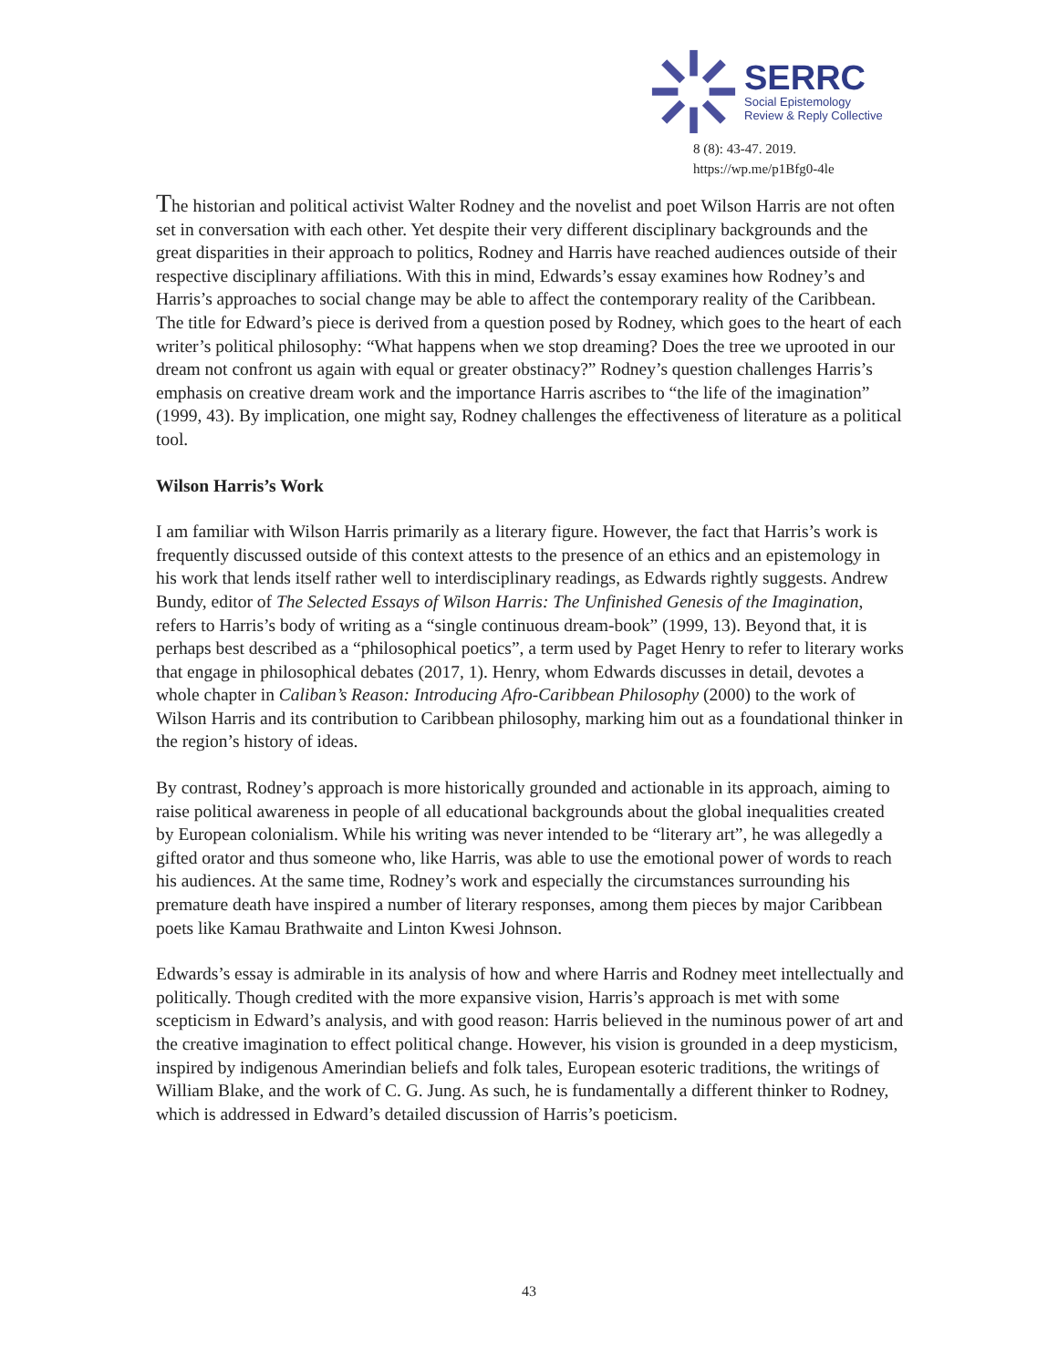SERRC
Social Epistemology
Review & Reply Collective
8 (8): 43-47. 2019.
https://wp.me/p1Bfg0-4le
The historian and political activist Walter Rodney and the novelist and poet Wilson Harris are not often set in conversation with each other. Yet despite their very different disciplinary backgrounds and the great disparities in their approach to politics, Rodney and Harris have reached audiences outside of their respective disciplinary affiliations. With this in mind, Edwards’s essay examines how Rodney’s and Harris’s approaches to social change may be able to affect the contemporary reality of the Caribbean. The title for Edward’s piece is derived from a question posed by Rodney, which goes to the heart of each writer’s political philosophy: “What happens when we stop dreaming? Does the tree we uprooted in our dream not confront us again with equal or greater obstinacy?” Rodney’s question challenges Harris’s emphasis on creative dream work and the importance Harris ascribes to “the life of the imagination” (1999, 43). By implication, one might say, Rodney challenges the effectiveness of literature as a political tool.
Wilson Harris’s Work
I am familiar with Wilson Harris primarily as a literary figure. However, the fact that Harris’s work is frequently discussed outside of this context attests to the presence of an ethics and an epistemology in his work that lends itself rather well to interdisciplinary readings, as Edwards rightly suggests. Andrew Bundy, editor of The Selected Essays of Wilson Harris: The Unfinished Genesis of the Imagination, refers to Harris’s body of writing as a “single continuous dream-book” (1999, 13). Beyond that, it is perhaps best described as a “philosophical poetics”, a term used by Paget Henry to refer to literary works that engage in philosophical debates (2017, 1). Henry, whom Edwards discusses in detail, devotes a whole chapter in Caliban’s Reason: Introducing Afro-Caribbean Philosophy (2000) to the work of Wilson Harris and its contribution to Caribbean philosophy, marking him out as a foundational thinker in the region’s history of ideas.
By contrast, Rodney’s approach is more historically grounded and actionable in its approach, aiming to raise political awareness in people of all educational backgrounds about the global inequalities created by European colonialism. While his writing was never intended to be “literary art”, he was allegedly a gifted orator and thus someone who, like Harris, was able to use the emotional power of words to reach his audiences. At the same time, Rodney’s work and especially the circumstances surrounding his premature death have inspired a number of literary responses, among them pieces by major Caribbean poets like Kamau Brathwaite and Linton Kwesi Johnson.
Edwards’s essay is admirable in its analysis of how and where Harris and Rodney meet intellectually and politically. Though credited with the more expansive vision, Harris’s approach is met with some scepticism in Edward’s analysis, and with good reason: Harris believed in the numinous power of art and the creative imagination to effect political change. However, his vision is grounded in a deep mysticism, inspired by indigenous Amerindian beliefs and folk tales, European esoteric traditions, the writings of William Blake, and the work of C. G. Jung. As such, he is fundamentally a different thinker to Rodney, which is addressed in Edward’s detailed discussion of Harris’s poeticism.
43